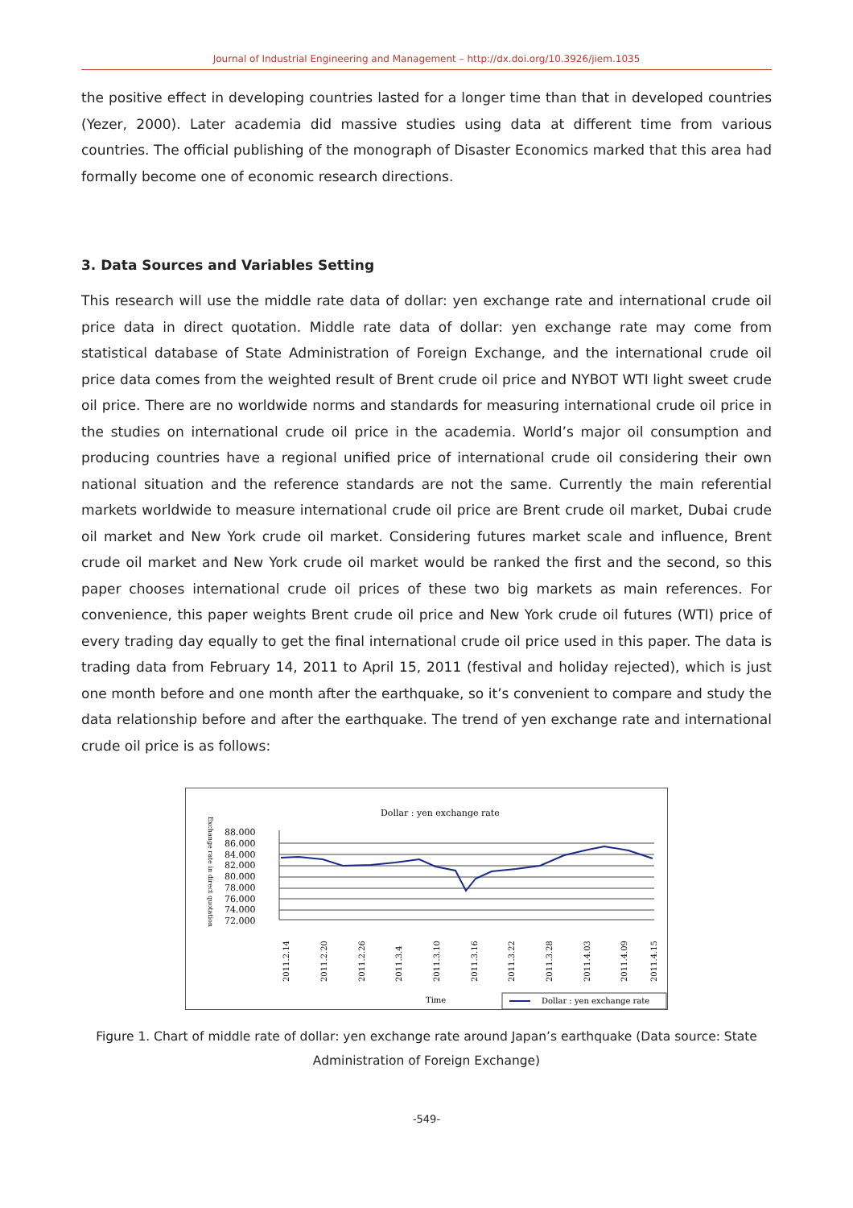Journal of Industrial Engineering and Management – http://dx.doi.org/10.3926/jiem.1035
the positive effect in developing countries lasted for a longer time than that in developed countries (Yezer, 2000). Later academia did massive studies using data at different time from various countries. The official publishing of the monograph of Disaster Economics marked that this area had formally become one of economic research directions.
3. Data Sources and Variables Setting
This research will use the middle rate data of dollar: yen exchange rate and international crude oil price data in direct quotation. Middle rate data of dollar: yen exchange rate may come from statistical database of State Administration of Foreign Exchange, and the international crude oil price data comes from the weighted result of Brent crude oil price and NYBOT WTI light sweet crude oil price. There are no worldwide norms and standards for measuring international crude oil price in the studies on international crude oil price in the academia. World’s major oil consumption and producing countries have a regional unified price of international crude oil considering their own national situation and the reference standards are not the same. Currently the main referential markets worldwide to measure international crude oil price are Brent crude oil market, Dubai crude oil market and New York crude oil market. Considering futures market scale and influence, Brent crude oil market and New York crude oil market would be ranked the first and the second, so this paper chooses international crude oil prices of these two big markets as main references. For convenience, this paper weights Brent crude oil price and New York crude oil futures (WTI) price of every trading day equally to get the final international crude oil price used in this paper. The data is trading data from February 14, 2011 to April 15, 2011 (festival and holiday rejected), which is just one month before and one month after the earthquake, so it’s convenient to compare and study the data relationship before and after the earthquake. The trend of yen exchange rate and international crude oil price is as follows:
Dollar : yen exchange rate
Exchange rate in direct quotation
88.000
86.000
84.000
82.000
80.000
78.000
76.000
74.000
72.000
2011.2.14
2011.2.20
2011.2.26
2011.3.4
2011.3.10
2011.3.16
2011.3.22
2011.3.28
2011.4.03
2011.4.09
2011.4.15
Time
Dollar : yen exchange rate
Figure 1. Chart of middle rate of dollar: yen exchange rate around Japan’s earthquake (Data source: State Administration of Foreign Exchange)
-549-